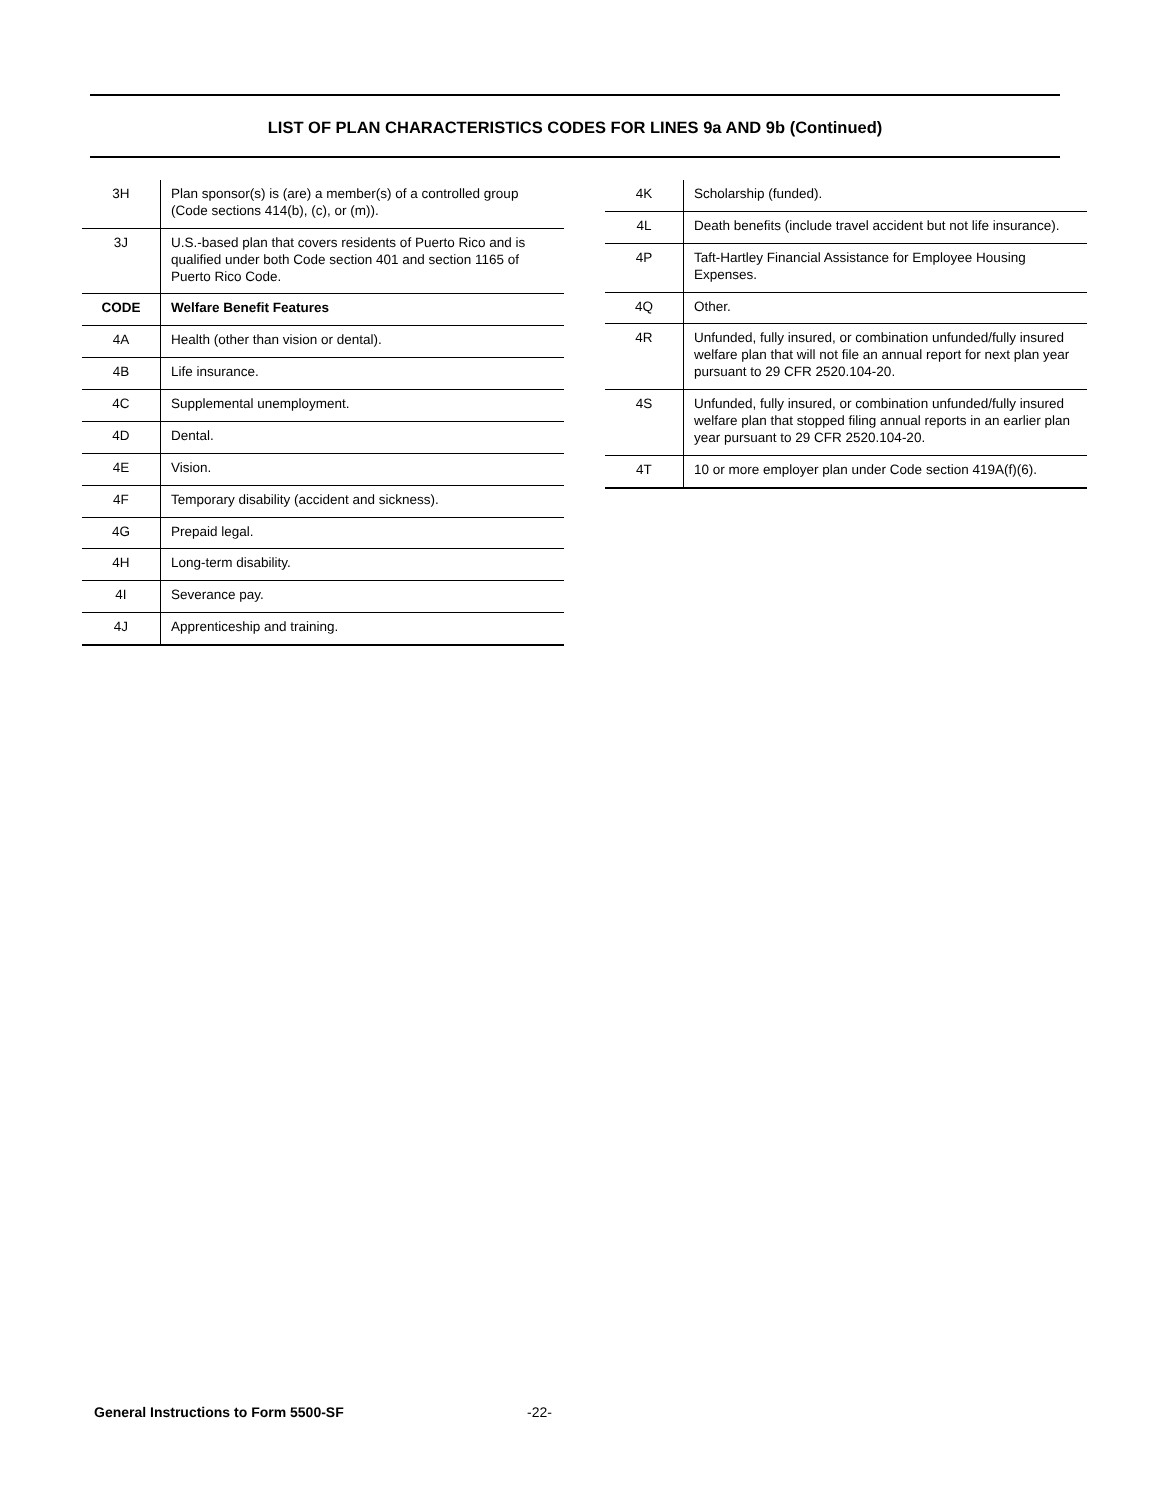LIST OF PLAN CHARACTERISTICS CODES FOR LINES 9a AND 9b (Continued)
| 3H | Plan sponsor(s) is (are) a member(s) of a controlled group (Code sections 414(b), (c), or (m)). |
| 3J | U.S.-based plan that covers residents of Puerto Rico and is qualified under both Code section 401 and section 1165 of Puerto Rico Code. |
| CODE | Welfare Benefit Features |
| 4A | Health (other than vision or dental). |
| 4B | Life insurance. |
| 4C | Supplemental unemployment. |
| 4D | Dental. |
| 4E | Vision. |
| 4F | Temporary disability (accident and sickness). |
| 4G | Prepaid legal. |
| 4H | Long-term disability. |
| 4I | Severance pay. |
| 4J | Apprenticeship and training. |
| 4K | Scholarship (funded). |
| 4L | Death benefits (include travel accident but not life insurance). |
| 4P | Taft-Hartley Financial Assistance for Employee Housing Expenses. |
| 4Q | Other. |
| 4R | Unfunded, fully insured, or combination unfunded/fully insured welfare plan that will not file an annual report for next plan year pursuant to 29 CFR 2520.104-20. |
| 4S | Unfunded, fully insured, or combination unfunded/fully insured welfare plan that stopped filing annual reports in an earlier plan year pursuant to 29 CFR 2520.104-20. |
| 4T | 10 or more employer plan under Code section 419A(f)(6). |
General Instructions to Form 5500-SF
-22-